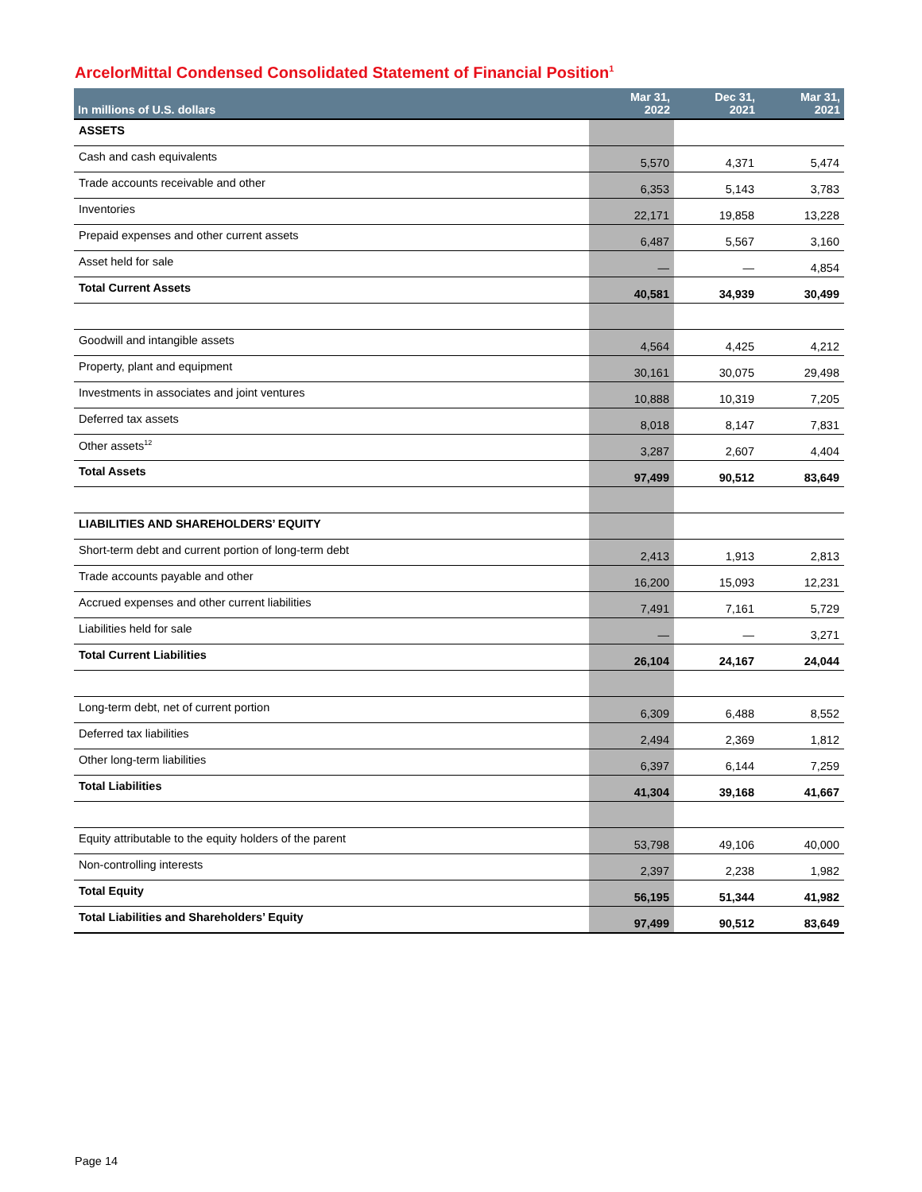ArcelorMittal Condensed Consolidated Statement of Financial Position<sup>1</sup>
| In millions of U.S. dollars | Mar 31, 2022 | Dec 31, 2021 | Mar 31, 2021 |
| --- | --- | --- | --- |
| ASSETS | | | |
| Cash and cash equivalents | 5,570 | 4,371 | 5,474 |
| Trade accounts receivable and other | 6,353 | 5,143 | 3,783 |
| Inventories | 22,171 | 19,858 | 13,228 |
| Prepaid expenses and other current assets | 6,487 | 5,567 | 3,160 |
| Asset held for sale | — | — | 4,854 |
| Total Current Assets | 40,581 | 34,939 | 30,499 |
| Goodwill and intangible assets | 4,564 | 4,425 | 4,212 |
| Property, plant and equipment | 30,161 | 30,075 | 29,498 |
| Investments in associates and joint ventures | 10,888 | 10,319 | 7,205 |
| Deferred tax assets | 8,018 | 8,147 | 7,831 |
| Other assets<sup>12</sup> | 3,287 | 2,607 | 4,404 |
| Total Assets | 97,499 | 90,512 | 83,649 |
| LIABILITIES AND SHAREHOLDERS’ EQUITY | | | |
| Short-term debt and current portion of long-term debt | 2,413 | 1,913 | 2,813 |
| Trade accounts payable and other | 16,200 | 15,093 | 12,231 |
| Accrued expenses and other current liabilities | 7,491 | 7,161 | 5,729 |
| Liabilities held for sale | — | — | 3,271 |
| Total Current Liabilities | 26,104 | 24,167 | 24,044 |
| Long-term debt, net of current portion | 6,309 | 6,488 | 8,552 |
| Deferred tax liabilities | 2,494 | 2,369 | 1,812 |
| Other long-term liabilities | 6,397 | 6,144 | 7,259 |
| Total Liabilities | 41,304 | 39,168 | 41,667 |
| Equity attributable to the equity holders of the parent | 53,798 | 49,106 | 40,000 |
| Non-controlling interests | 2,397 | 2,238 | 1,982 |
| Total Equity | 56,195 | 51,344 | 41,982 |
| Total Liabilities and Shareholders’ Equity | 97,499 | 90,512 | 83,649 |
Page 14